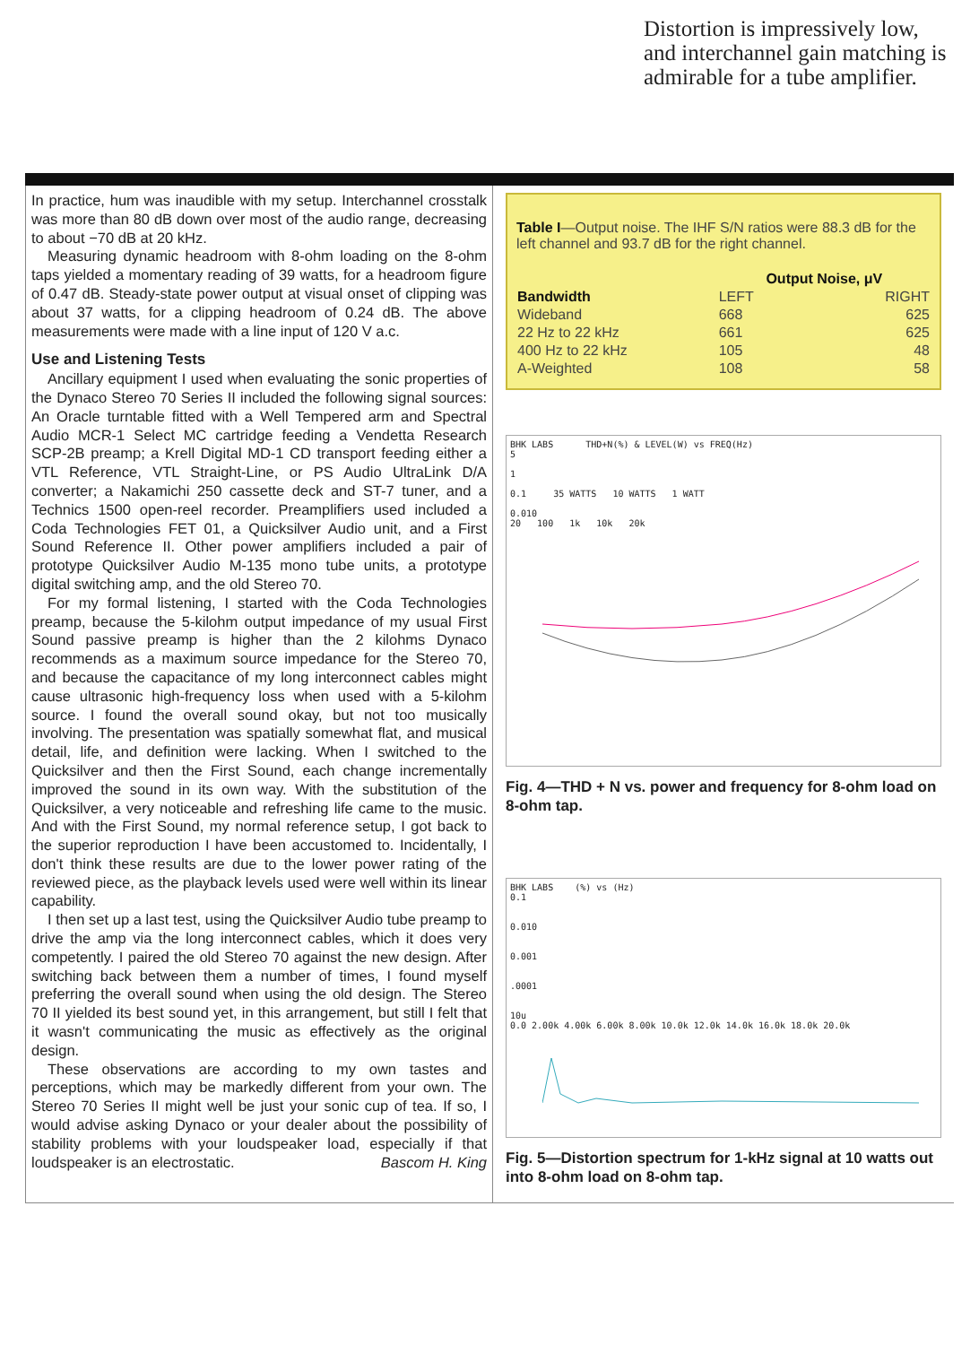Distortion is impressively low, and interchannel gain matching is admirable for a tube amplifier.
In practice, hum was inaudible with my setup. Interchannel crosstalk was more than 80 dB down over most of the audio range, decreasing to about −70 dB at 20 kHz.
Measuring dynamic headroom with 8-ohm loading on the 8-ohm taps yielded a momentary reading of 39 watts, for a headroom figure of 0.47 dB. Steady-state power output at visual onset of clipping was about 37 watts, for a clipping headroom of 0.24 dB. The above measurements were made with a line input of 120 V a.c.
Use and Listening Tests
Ancillary equipment I used when evaluating the sonic properties of the Dynaco Stereo 70 Series II included the following signal sources: An Oracle turntable fitted with a Well Tempered arm and Spectral Audio MCR-1 Select MC cartridge feeding a Vendetta Research SCP-2B preamp; a Krell Digital MD-1 CD transport feeding either a VTL Reference, VTL Straight-Line, or PS Audio UltraLink D/A converter; a Nakamichi 250 cassette deck and ST-7 tuner, and a Technics 1500 open-reel recorder. Preamplifiers used included a Coda Technologies FET 01, a Quicksilver Audio unit, and a First Sound Reference II. Other power amplifiers included a pair of prototype Quicksilver Audio M-135 mono tube units, a prototype digital switching amp, and the old Stereo 70.
For my formal listening, I started with the Coda Technologies preamp, because the 5-kilohm output impedance of my usual First Sound passive preamp is higher than the 2 kilohms Dynaco recommends as a maximum source impedance for the Stereo 70, and because the capacitance of my long interconnect cables might cause ultrasonic high-frequency loss when used with a 5-kilohm source. I found the overall sound okay, but not too musically involving. The presentation was spatially somewhat flat, and musical detail, life, and definition were lacking. When I switched to the Quicksilver and then the First Sound, each change incrementally improved the sound in its own way. With the substitution of the Quicksilver, a very noticeable and refreshing life came to the music. And with the First Sound, my normal reference setup, I got back to the superior reproduction I have been accustomed to. Incidentally, I don't think these results are due to the lower power rating of the reviewed piece, as the playback levels used were well within its linear capability.
I then set up a last test, using the Quicksilver Audio tube preamp to drive the amp via the long interconnect cables, which it does very competently. I paired the old Stereo 70 against the new design. After switching back between them a number of times, I found myself preferring the overall sound when using the old design. The Stereo 70 II yielded its best sound yet, in this arrangement, but still I felt that it wasn't communicating the music as effectively as the original design.
These observations are according to my own tastes and perceptions, which may be markedly different from your own. The Stereo 70 Series II might well be just your sonic cup of tea. If so, I would advise asking Dynaco or your dealer about the possibility of stability problems with your loudspeaker load, especially if that loudspeaker is an electrostatic. Bascom H. King
Table I—Output noise. The IHF S/N ratios were 88.3 dB for the left channel and 93.7 dB for the right channel.
| | Output Noise, μV | |
| --- | --- | --- |
| Bandwidth | LEFT | RIGHT |
| Wideband | 668 | 625 |
| 22 Hz to 22 kHz | 661 | 625 |
| 400 Hz to 22 kHz | 105 | 48 |
| A-Weighted | 108 | 58 |
BHK LABS THD+N(%) & LEVEL(W) vs FREQ(Hz)
5
1
0.1 35 WATTS 10 WATTS 1 WATT
0.010
20 100 1k 10k 20k
Fig. 4—THD + N vs. power and frequency for 8-ohm load on 8-ohm tap.
BHK LABS (%) vs (Hz)
0.1
0.010
0.001
.0001
10u
0.0 2.00k 4.00k 6.00k 8.00k 10.0k 12.0k 14.0k 16.0k 18.0k 20.0k
Fig. 5—Distortion spectrum for 1-kHz signal at 10 watts out into 8-ohm load on 8-ohm tap.